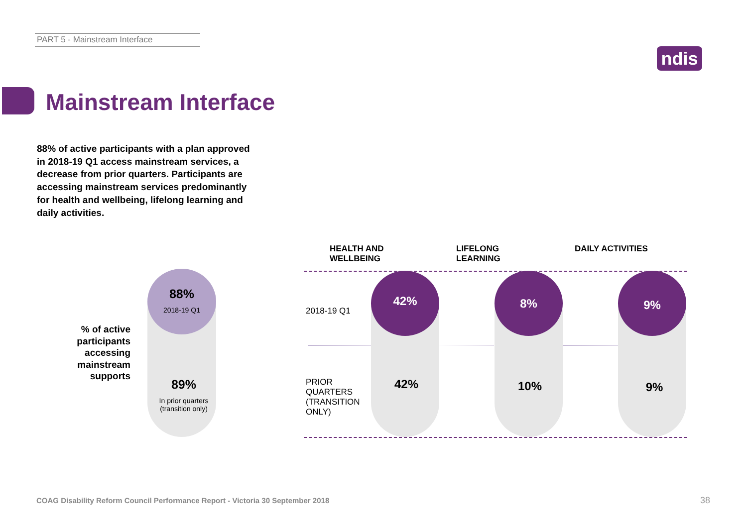PART 5 - Mainstream Interface
ndis
Mainstream Interface
88% of active participants with a plan approved in 2018-19 Q1 access mainstream services, a decrease from prior quarters. Participants are accessing mainstream services predominantly for health and wellbeing, lifelong learning and daily activities.
% of active participants accessing mainstream supports
88%
2018-19 Q1
89%
In prior quarters (transition only)
HEALTH AND
WELLBEING
LIFELONG
LEARNING
DAILY ACTIVITIES
2018-19 Q1
PRIOR
QUARTERS
(TRANSITION
ONLY)
42%
42%
8%
10%
9%
9%
COAG Disability Reform Council Performance Report - Victoria 30 September 2018
38